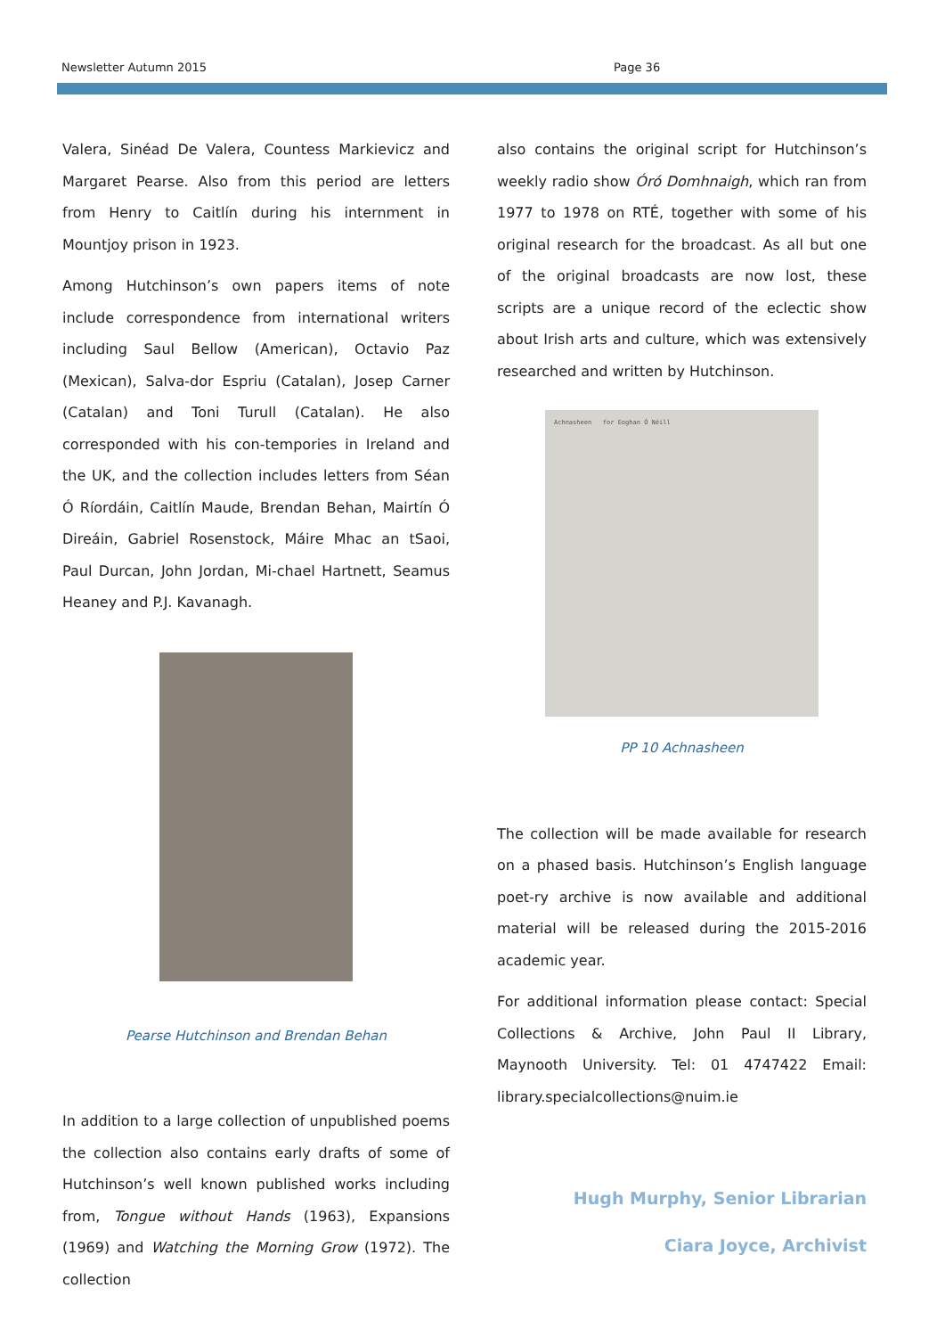Newsletter Autumn 2015 Page 36
Valera, Sinéad De Valera, Countess Markievicz and Margaret Pearse. Also from this period are letters from Henry to Caitlín during his internment in Mountjoy prison in 1923.
Among Hutchinson’s own papers items of note include correspondence from international writers including Saul Bellow (American), Octavio Paz (Mexican), Salva-dor Espriu (Catalan), Josep Carner (Catalan) and Toni Turull (Catalan). He also corresponded with his con-tempories in Ireland and the UK, and the collection includes letters from Séan Ó Ríordáin, Caitlín Maude, Brendan Behan, Mairtín Ó Direáin, Gabriel Rosenstock, Máire Mhac an tSaoi, Paul Durcan, John Jordan, Mi-chael Hartnett, Seamus Heaney and P.J. Kavanagh.
Pearse Hutchinson and Brendan Behan
In addition to a large collection of unpublished poems the collection also contains early drafts of some of Hutchinson’s well known published works including from, Tongue without Hands (1963), Expansions (1969) and Watching the Morning Grow (1972). The collection
also contains the original script for Hutchinson’s weekly radio show Óró Domhnaigh, which ran from 1977 to 1978 on RTÉ, together with some of his original research for the broadcast. As all but one of the original broadcasts are now lost, these scripts are a unique record of the eclectic show about Irish arts and culture, which was extensively researched and written by Hutchinson.
Achnasheen for Eoghan Ó Néill
PP 10 Achnasheen
The collection will be made available for research on a phased basis. Hutchinson’s English language poet-ry archive is now available and additional material will be released during the 2015-2016 academic year.
For additional information please contact: Special Collections & Archive, John Paul II Library, Maynooth University. Tel: 01 4747422 Email: library.specialcollections@nuim.ie
Hugh Murphy, Senior Librarian
Ciara Joyce, Archivist